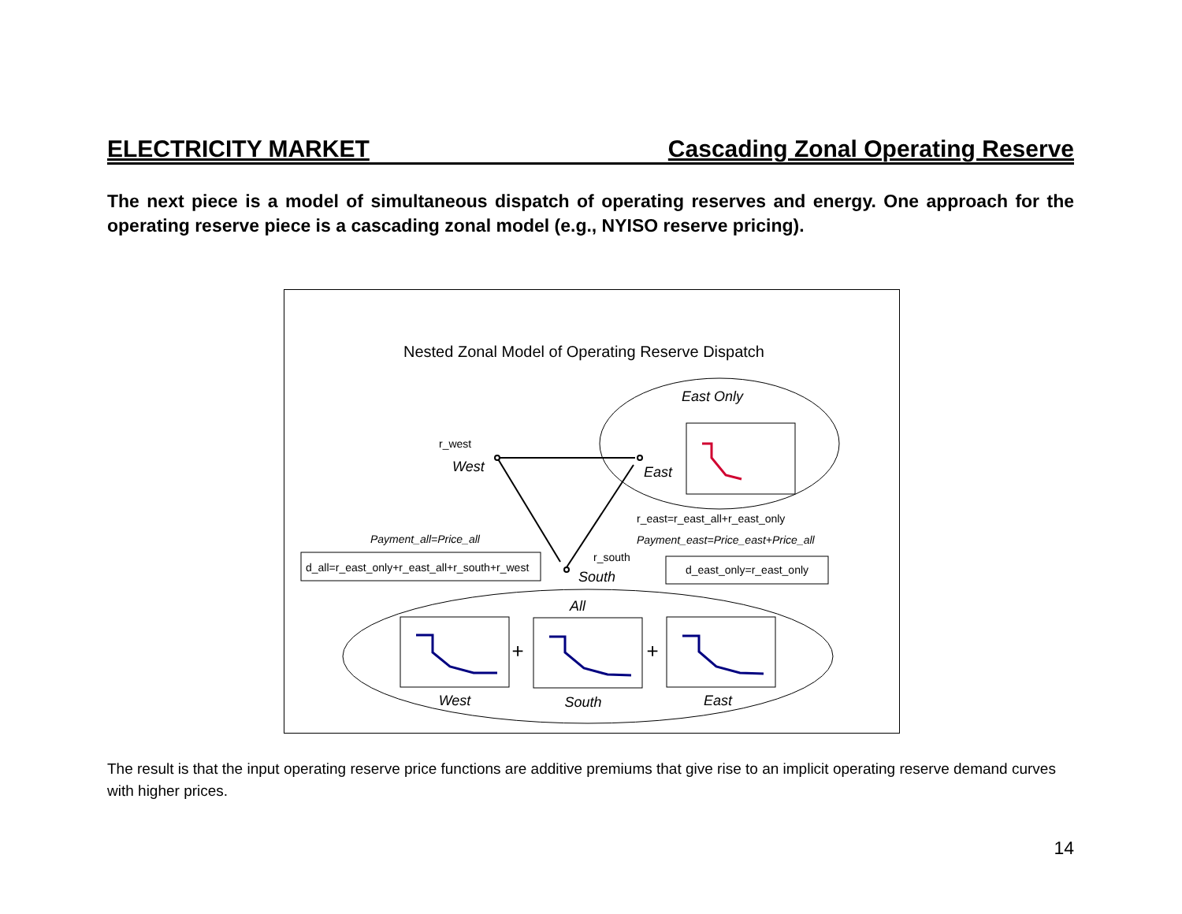ELECTRICITY MARKET Cascading Zonal Operating Reserve
The next piece is a model of simultaneous dispatch of operating reserves and energy. One approach for the operating reserve piece is a cascading zonal model (e.g., NYISO reserve pricing).
Nested Zonal Model of Operating Reserve Dispatch
East Only
r_west
West
East
r_east=r_east_all+r_east_only
Payment_all=Price_all
Payment_east=Price_east+Price_all
r_south
South
d_all=r_east_only+r_east_all+r_south+r_west
d_east_only=r_east_only
All
+
+
West
South
East
The result is that the input operating reserve price functions are additive premiums that give rise to an implicit operating reserve demand curves with higher prices.
14